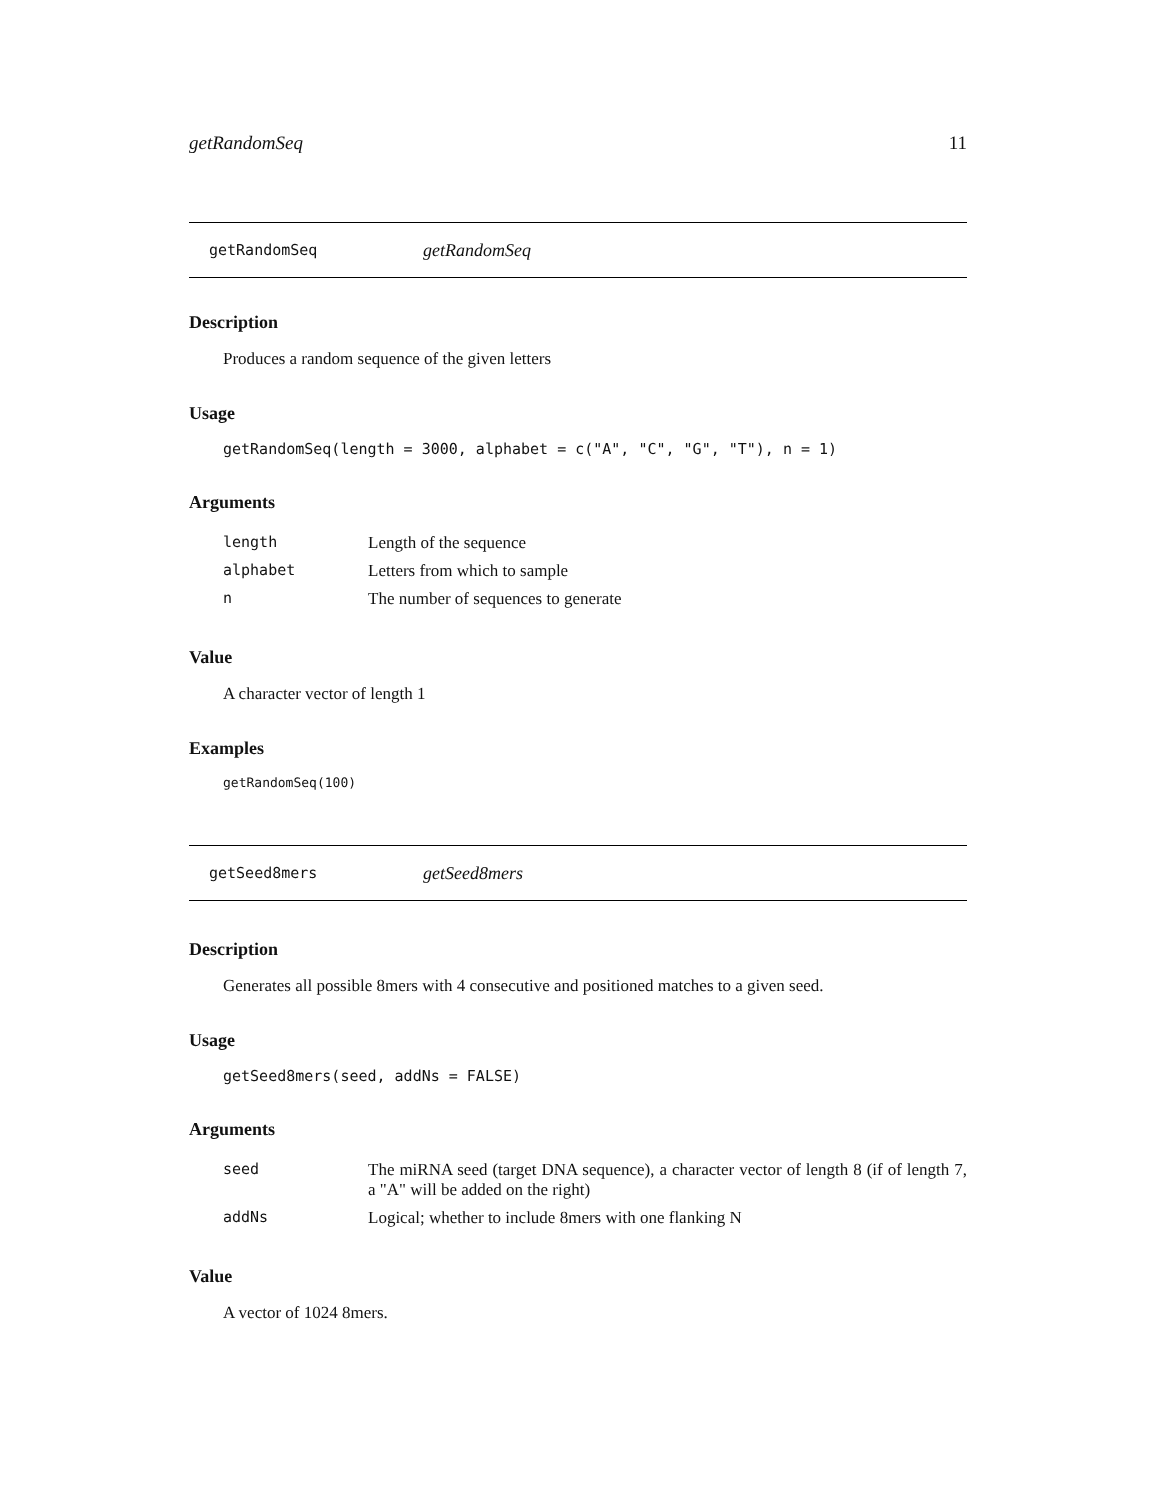getRandomSeq 11
getRandomSeq getRandomSeq
Description
Produces a random sequence of the given letters
Usage
getRandomSeq(length = 3000, alphabet = c("A", "C", "G", "T"), n = 1)
Arguments
| length | Length of the sequence |
| alphabet | Letters from which to sample |
| n | The number of sequences to generate |
Value
A character vector of length 1
Examples
getRandomSeq(100)
getSeed8mers getSeed8mers
Description
Generates all possible 8mers with 4 consecutive and positioned matches to a given seed.
Usage
getSeed8mers(seed, addNs = FALSE)
Arguments
| seed | The miRNA seed (target DNA sequence), a character vector of length 8 (if of length 7, a "A" will be added on the right) |
| addNs | Logical; whether to include 8mers with one flanking N |
Value
A vector of 1024 8mers.